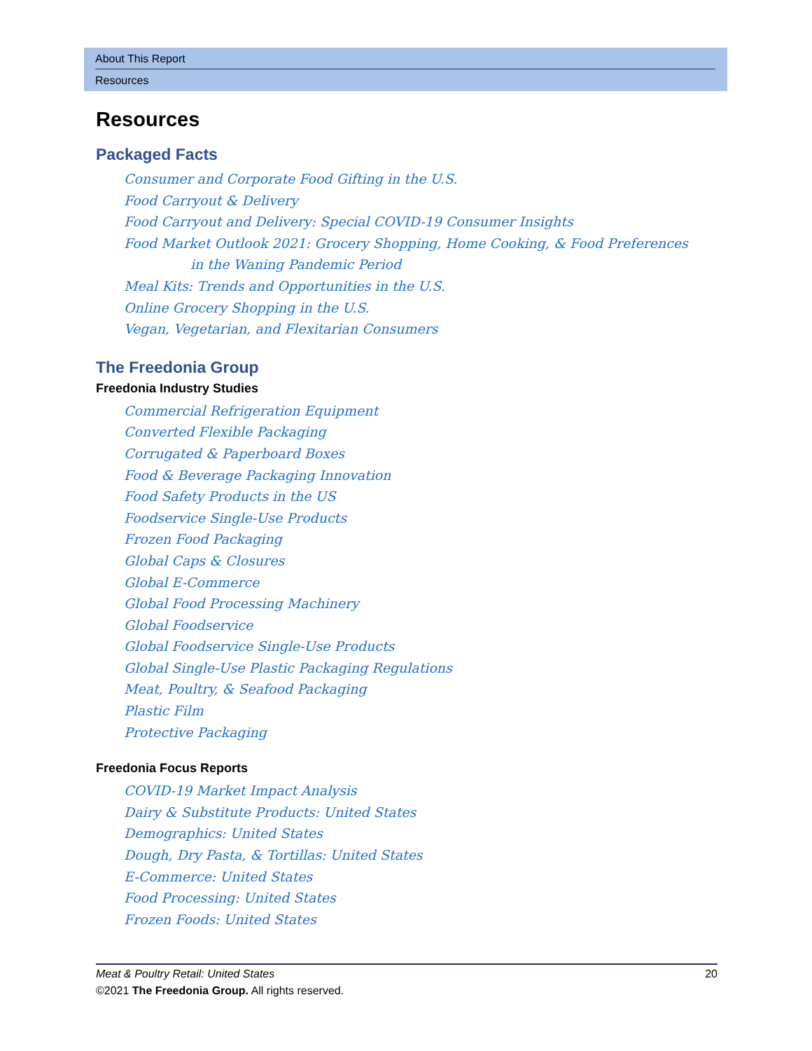About This Report
Resources
Resources
Packaged Facts
Consumer and Corporate Food Gifting in the U.S.
Food Carryout & Delivery
Food Carryout and Delivery: Special COVID-19 Consumer Insights
Food Market Outlook 2021: Grocery Shopping, Home Cooking, & Food Preferences
in the Waning Pandemic Period
Meal Kits: Trends and Opportunities in the U.S.
Online Grocery Shopping in the U.S.
Vegan, Vegetarian, and Flexitarian Consumers
The Freedonia Group
Freedonia Industry Studies
Commercial Refrigeration Equipment
Converted Flexible Packaging
Corrugated & Paperboard Boxes
Food & Beverage Packaging Innovation
Food Safety Products in the US
Foodservice Single-Use Products
Frozen Food Packaging
Global Caps & Closures
Global E-Commerce
Global Food Processing Machinery
Global Foodservice
Global Foodservice Single-Use Products
Global Single-Use Plastic Packaging Regulations
Meat, Poultry, & Seafood Packaging
Plastic Film
Protective Packaging
Freedonia Focus Reports
COVID-19 Market Impact Analysis
Dairy & Substitute Products: United States
Demographics: United States
Dough, Dry Pasta, & Tortillas: United States
E-Commerce: United States
Food Processing: United States
Frozen Foods: United States
Meat & Poultry Retail: United States 20
©2021 The Freedonia Group. All rights reserved.